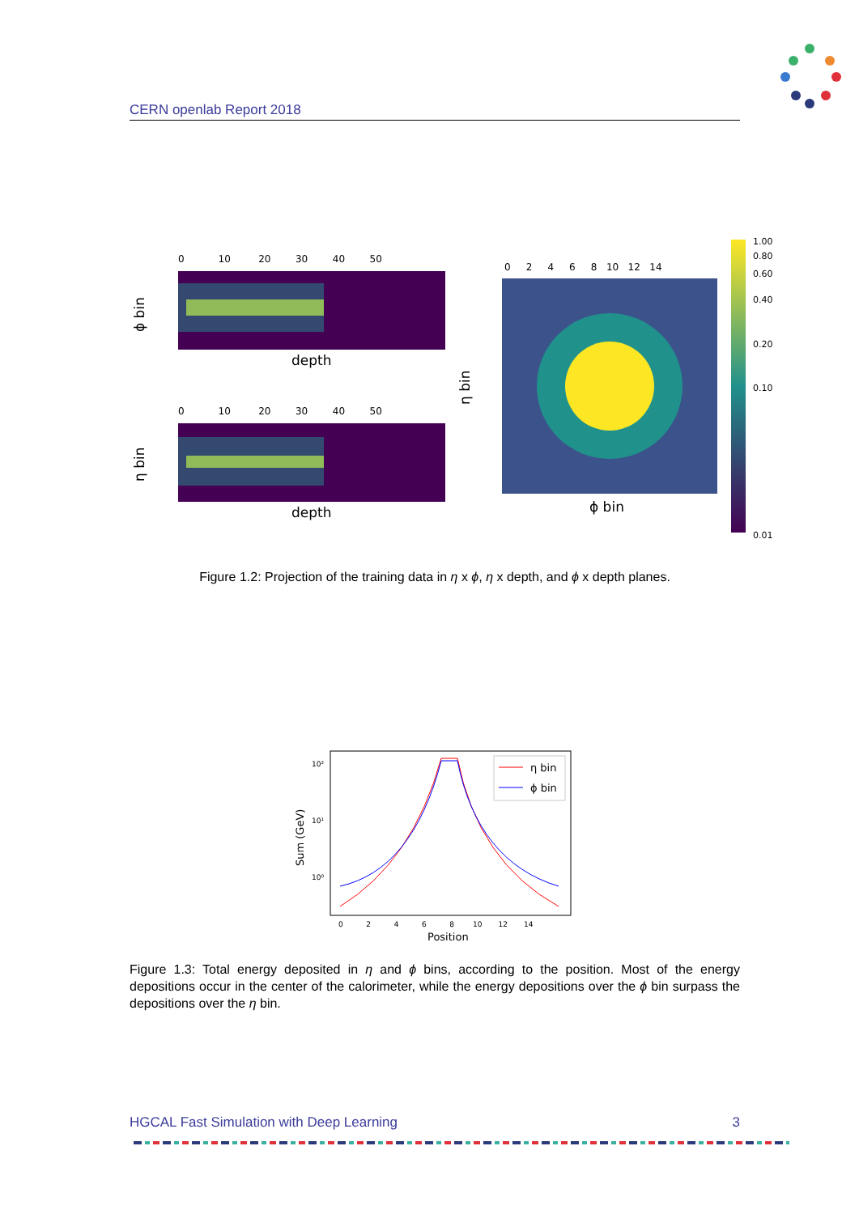CERN openlab Report 2018
ϕ bin
η bin
depth
depth
0 10 20 30 40 50
0 10 20 30 40 50
η bin
ϕ bin
0 2 4 6 8 10 12 14
1.00
0.80
0.60
0.40
0.20
0.10
0.01
Figure 1.2: Projection of the training data in η x ϕ, η x depth, and ϕ x depth planes.
η bin
ϕ bin
10²
10¹
10⁰
Sum (GeV)
0 2 4 6 8 10 12 14
Position
Figure 1.3: Total energy deposited in η and ϕ bins, according to the position. Most of the energy depositions occur in the center of the calorimeter, while the energy depositions over the ϕ bin surpass the depositions over the η bin.
HGCAL Fast Simulation with Deep Learning 3